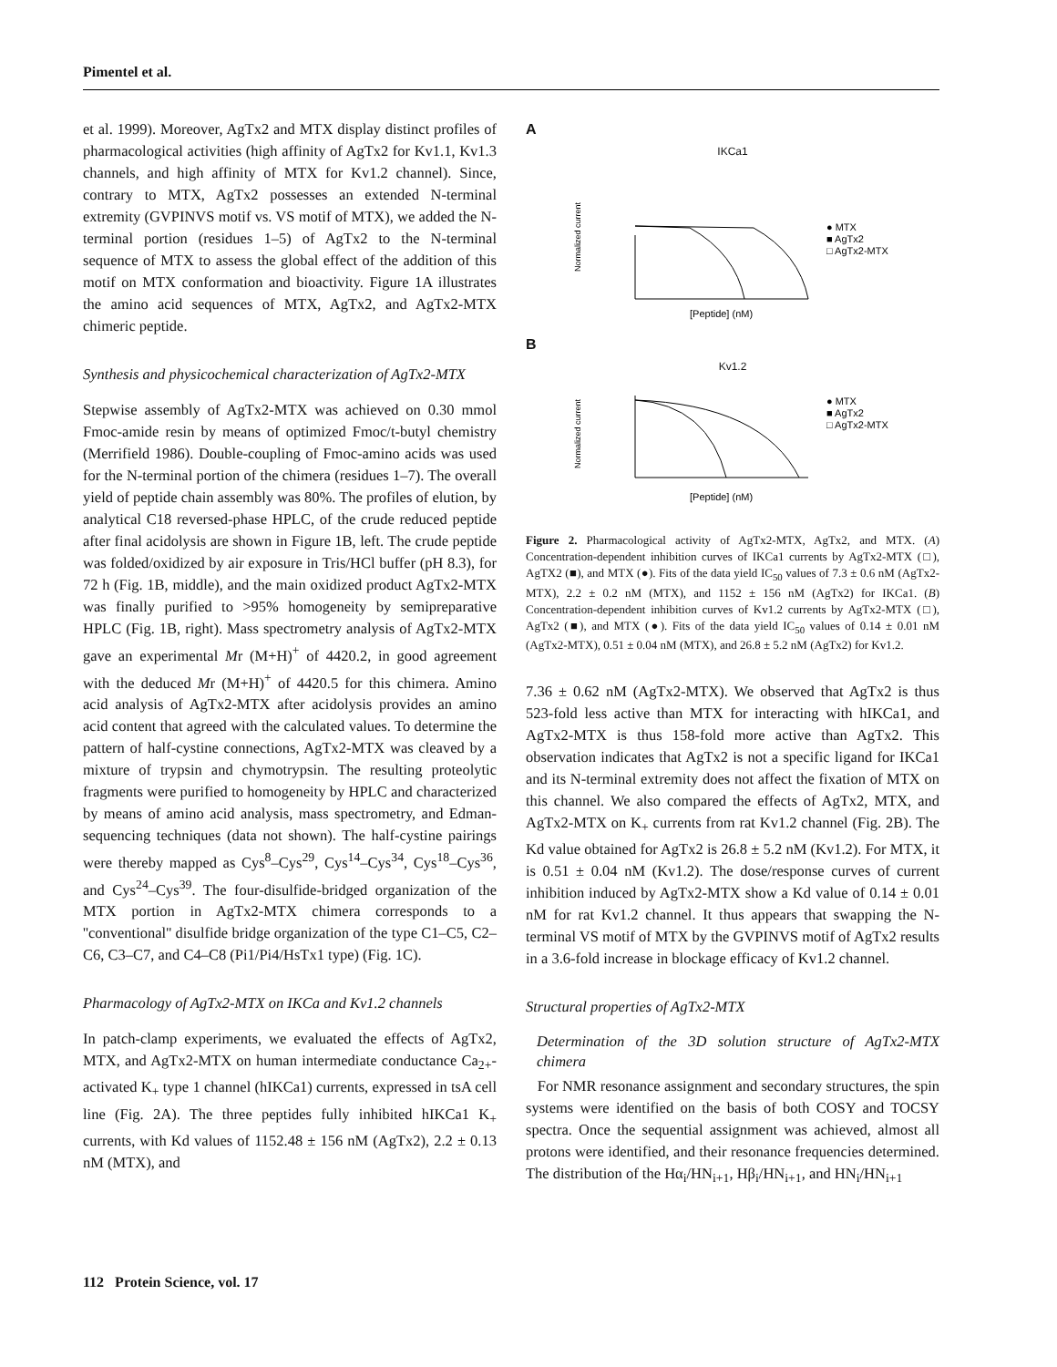Pimentel et al.
et al. 1999). Moreover, AgTx2 and MTX display distinct profiles of pharmacological activities (high affinity of AgTx2 for Kv1.1, Kv1.3 channels, and high affinity of MTX for Kv1.2 channel). Since, contrary to MTX, AgTx2 possesses an extended N-terminal extremity (GVPINVS motif vs. VS motif of MTX), we added the N-terminal portion (residues 1–5) of AgTx2 to the N-terminal sequence of MTX to assess the global effect of the addition of this motif on MTX conformation and bioactivity. Figure 1A illustrates the amino acid sequences of MTX, AgTx2, and AgTx2-MTX chimeric peptide.
Synthesis and physicochemical characterization of AgTx2-MTX
Stepwise assembly of AgTx2-MTX was achieved on 0.30 mmol Fmoc-amide resin by means of optimized Fmoc/t-butyl chemistry (Merrifield 1986). Double-coupling of Fmoc-amino acids was used for the N-terminal portion of the chimera (residues 1–7). The overall yield of peptide chain assembly was 80%. The profiles of elution, by analytical C18 reversed-phase HPLC, of the crude reduced peptide after final acidolysis are shown in Figure 1B, left. The crude peptide was folded/oxidized by air exposure in Tris/HCl buffer (pH 8.3), for 72 h (Fig. 1B, middle), and the main oxidized product AgTx2-MTX was finally purified to >95% homogeneity by semipreparative HPLC (Fig. 1B, right). Mass spectrometry analysis of AgTx2-MTX gave an experimental Mr (M+H)<sup>+</sup> of 4420.2, in good agreement with the deduced Mr (M+H)<sup>+</sup> of 4420.5 for this chimera. Amino acid analysis of AgTx2-MTX after acidolysis provides an amino acid content that agreed with the calculated values. To determine the pattern of half-cystine connections, AgTx2-MTX was cleaved by a mixture of trypsin and chymotrypsin. The resulting proteolytic fragments were purified to homogeneity by HPLC and characterized by means of amino acid analysis, mass spectrometry, and Edman-sequencing techniques (data not shown). The half-cystine pairings were thereby mapped as Cys<sup>8</sup>–Cys<sup>29</sup>, Cys<sup>14</sup>–Cys<sup>34</sup>, Cys<sup>18</sup>–Cys<sup>36</sup>, and Cys<sup>24</sup>–Cys<sup>39</sup>. The four-disulfide-bridged organization of the MTX portion in AgTx2-MTX chimera corresponds to a ''conventional'' disulfide bridge organization of the type C1–C5, C2–C6, C3–C7, and C4–C8 (Pi1/Pi4/HsTx1 type) (Fig. 1C).
Pharmacology of AgTx2-MTX on IKCa and Kv1.2 channels
In patch-clamp experiments, we evaluated the effects of AgTx2, MTX, and AgTx2-MTX on human intermediate conductance Ca<sub>2+</sub>-activated K<sub>+</sub> type 1 channel (hIKCa1) currents, expressed in tsA cell line (Fig. 2A). The three peptides fully inhibited hIKCa1 K<sub>+</sub> currents, with Kd values of 1152.48 ± 156 nM (AgTx2), 2.2 ± 0.13 nM (MTX), and
A
IKCa1
Normalized current
[Peptide] (nM)
● MTX
■ AgTx2
□ AgTx2-MTX
B
Kv1.2
Normalized current
[Peptide] (nM)
● MTX
■ AgTx2
□ AgTx2-MTX
Figure 2. Pharmacological activity of AgTx2-MTX, AgTx2, and MTX. (A) Concentration-dependent inhibition curves of IKCa1 currents by AgTx2-MTX (□), AgTX2 (■), and MTX (●). Fits of the data yield IC<sub>50</sub> values of 7.3 ± 0.6 nM (AgTx2-MTX), 2.2 ± 0.2 nM (MTX), and 1152 ± 156 nM (AgTx2) for IKCa1. (B) Concentration-dependent inhibition curves of Kv1.2 currents by AgTx2-MTX (□), AgTx2 (■), and MTX (●). Fits of the data yield IC<sub>50</sub> values of 0.14 ± 0.01 nM (AgTx2-MTX), 0.51 ± 0.04 nM (MTX), and 26.8 ± 5.2 nM (AgTx2) for Kv1.2.
7.36 ± 0.62 nM (AgTx2-MTX). We observed that AgTx2 is thus 523-fold less active than MTX for interacting with hIKCa1, and AgTx2-MTX is thus 158-fold more active than AgTx2. This observation indicates that AgTx2 is not a specific ligand for IKCa1 and its N-terminal extremity does not affect the fixation of MTX on this channel. We also compared the effects of AgTx2, MTX, and AgTx2-MTX on K<sub>+</sub> currents from rat Kv1.2 channel (Fig. 2B). The Kd value obtained for AgTx2 is 26.8 ± 5.2 nM (Kv1.2). For MTX, it is 0.51 ± 0.04 nM (Kv1.2). The dose/response curves of current inhibition induced by AgTx2-MTX show a Kd value of 0.14 ± 0.01 nM for rat Kv1.2 channel. It thus appears that swapping the N-terminal VS motif of MTX by the GVPINVS motif of AgTx2 results in a 3.6-fold increase in blockage efficacy of Kv1.2 channel.
Structural properties of AgTx2-MTX
Determination of the 3D solution structure of AgTx2-MTX chimera
For NMR resonance assignment and secondary structures, the spin systems were identified on the basis of both COSY and TOCSY spectra. Once the sequential assignment was achieved, almost all protons were identified, and their resonance frequencies determined. The distribution of the Hα<sub>i</sub>/HN<sub>i+1</sub>, Hβ<sub>i</sub>/HN<sub>i+1</sub>, and HN<sub>i</sub>/HN<sub>i+1</sub>
112 Protein Science, vol. 17